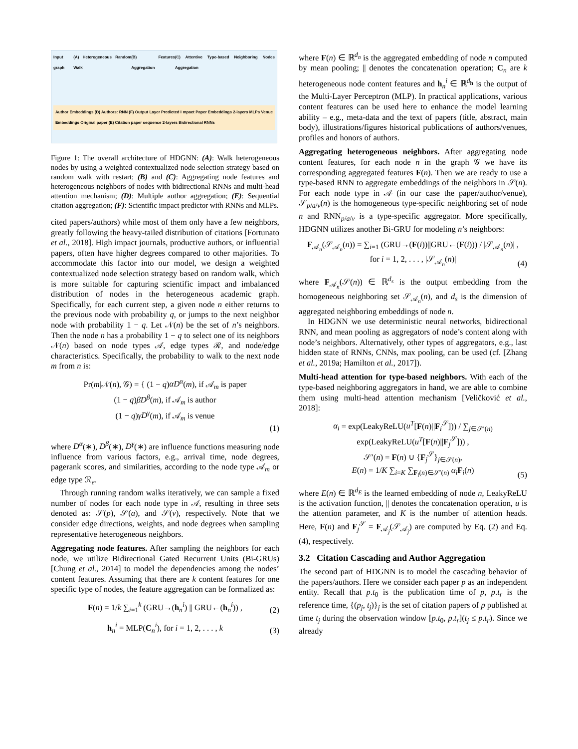Input graph (A) Heterogeneous Random Walk (B) Features Aggregation (C) Attentive Type-based Neighboring Nodes Aggregation
Author Embeddings (D) Authors: RNN (F) Output Layer Predicted I mpact Paper Embeddings 2-layers MLPs Venue Embeddings Original paper (E) Citation paper sequence 2-layers Bidirectional RNNs
Figure 1: The overall architecture of HDGNN: (A): Walk heterogeneous nodes by using a weighted contextualized node selection strategy based on random walk with restart; (B) and (C): Aggregating node features and heterogeneous neighbors of nodes with bidirectional RNNs and multi-head attention mechanism; (D): Multiple author aggregation; (E): Sequential citation aggregation; (F): Scientific impact predictor with RNNs and MLPs.
cited papers/authors) while most of them only have a few neighbors, greatly following the heavy-tailed distribution of citations [Fortunato et al., 2018]. High impact journals, productive authors, or influential papers, often have higher degrees compared to other majorities. To accommodate this factor into our model, we design a weighted contextualized node selection strategy based on random walk, which is more suitable for capturing scientific impact and imbalanced distribution of nodes in the heterogeneous academic graph. Specifically, for each current step, a given node n either returns to the previous node with probability q, or jumps to the next neighbor node with probability 1 − q. Let 𝒩(n) be the set of n’s neighbors. Then the node n has a probability 1 − q to select one of its neighbors 𝒩(n) based on node types 𝒜, edge types ℛ, and node/edge characteristics. Specifically, the probability to walk to the next node m from n is:
Pr(m|𝒩(n), 𝒢) = { (1 − q)αD<sup>α</sup>(m), if 𝒜<sub>m</sub> is paper
(1 − q)βD<sup>β</sup>(m), if 𝒜<sub>m</sub> is author
(1 − q)γD<sup>γ</sup>(m), if 𝒜<sub>m</sub> is venue
(1)
where D<sup>α</sup>(∗), D<sup>β</sup>(∗), D<sup>γ</sup>(∗) are influence functions measuring node influence from various factors, e.g., arrival time, node degrees, pagerank scores, and similarities, according to the node type 𝒜<sub>m</sub> or edge type ℛ<sub>e</sub>.
Through running random walks iteratively, we can sample a fixed number of nodes for each node type in 𝒜, resulting in three sets denoted as: 𝒮(p), 𝒮(a), and 𝒮(v), respectively. Note that we consider edge directions, weights, and node degrees when sampling representative heterogeneous neighbors.
Aggregating node features. After sampling the neighbors for each node, we utilize Bidirectional Gated Recurrent Units (Bi-GRUs) [Chung et al., 2014] to model the dependencies among the nodes’ content features. Assuming that there are k content features for one specific type of nodes, the feature aggregation can be formalized as:
F(n) = 1/k ∑<sub>i=1</sub><sup>k</sup> (GRU→(h<sub>n</sub><sup>i</sup>) || GRU←(h<sub>n</sub><sup>i</sup>)) ,
(2)
h<sub>n</sub><sup>i</sup> = MLP(C<sub>n</sub><sup>i</sup>), for i = 1, 2, . . . , k
(3)
where F(n) ∈ ℝ<sup>d<sub>n</sub></sup> is the aggregated embedding of node n computed by mean pooling; || denotes the concatenation operation; C<sub>n</sub> are k heterogeneous node content features and h<sub>n</sub><sup>i</sup> ∈ ℝ<sup>d<sub>h</sub></sup> is the output of the Multi-Layer Perceptron (MLP). In practical applications, various content features can be used here to enhance the model learning ability – e.g., meta-data and the text of papers (title, abstract, main body), illustrations/figures historical publications of authors/venues, profiles and honors of authors.
Aggregating heterogeneous neighbors. After aggregating node content features, for each node n in the graph 𝒢 we have its corresponding aggregated features F(n). Then we are ready to use a type-based RNN to aggregate embeddings of the neighbors in 𝒮(n). For each node type in 𝒜 (in our case the paper/author/venue), 𝒮<sub>p/a/v</sub>(n) is the homogeneous type-specific neighboring set of node n and RNN<sub>p/a/v</sub> is a type-specific aggregator. More specifically, HDGNN utilizes another Bi-GRU for modeling n’s neighbors:
F<sub>𝒜<sub>n</sub></sub>(𝒮<sub>𝒜<sub>n</sub></sub>(n)) = ∑<sub>i=1</sub> (GRU→(F(i))||GRU←(F(i))) / |𝒮<sub>𝒜<sub>n</sub></sub>(n)| ,
for i = 1, 2, . . . , |𝒮<sub>𝒜<sub>n</sub></sub>(n)|
(4)
where F<sub>𝒜<sub>n</sub></sub>(𝒮(n)) ∈ ℝ<sup>d<sub>s</sub></sup> is the output embedding from the homogeneous neighboring set 𝒮<sub>𝒜<sub>n</sub></sub>(n), and d<sub>s</sub> is the dimension of aggregated neighboring embeddings of node n.
In HDGNN we use deterministic neural networks, bidirectional RNN, and mean pooling as aggregators of node’s content along with node’s neighbors. Alternatively, other types of aggregators, e.g., last hidden state of RNNs, CNNs, max pooling, can be used (cf. [Zhang et al., 2019a; Hamilton et al., 2017]).
Multi-head attention for type-based neighbors. With each of the type-based neighboring aggregators in hand, we are able to combine them using multi-head attention mechanism [Veličković et al., 2018]:
α<sub>i</sub> = exp(LeakyReLU(u<sup>T</sup>[F(n)||F<sub>i</sub><sup>𝒮</sup>])) / ∑<sub>j∈𝒮′(n)</sub> exp(LeakyReLU(u<sup>T</sup>[F(n)||F<sub>j</sub><sup>𝒮</sup>])) ,
𝒮′(n) = F(n) ∪ {F<sub>j</sub><sup>𝒮</sup>}<sub>j∈𝒮(n)</sub>,
E(n) = 1/K ∑<sub>i=K</sub> ∑<sub>F<sub>i</sub>(n)∈𝒮′(n)</sub> α<sub>i</sub> F<sub>i</sub>(n)
(5)
where E(n) ∈ ℝ<sup>d<sub>E</sub></sup> is the learned embedding of node n, LeakyReLU is the activation function, || denotes the concatenation operation, u is the attention parameter, and K is the number of attention heads. Here, F(n) and F<sub>j</sub><sup>𝒮</sup> = F<sub>𝒜<sub>j</sub></sub>(𝒮<sub>𝒜<sub>j</sub></sub>) are computed by Eq. (2) and Eq. (4), respectively.
3.2 Citation Cascading and Author Aggregation
The second part of HDGNN is to model the cascading behavior of the papers/authors. Here we consider each paper p as an independent entity. Recall that p.t<sub>0</sub> is the publication time of p, p.t<sub>r</sub> is the reference time, {(p<sub>j</sub>, t<sub>j</sub>)}<sub>j</sub> is the set of citation papers of p published at time t<sub>j</sub> during the observation window [p.t<sub>0</sub>, p.t<sub>r</sub>](t<sub>j</sub> ≤ p.t<sub>r</sub>). Since we already